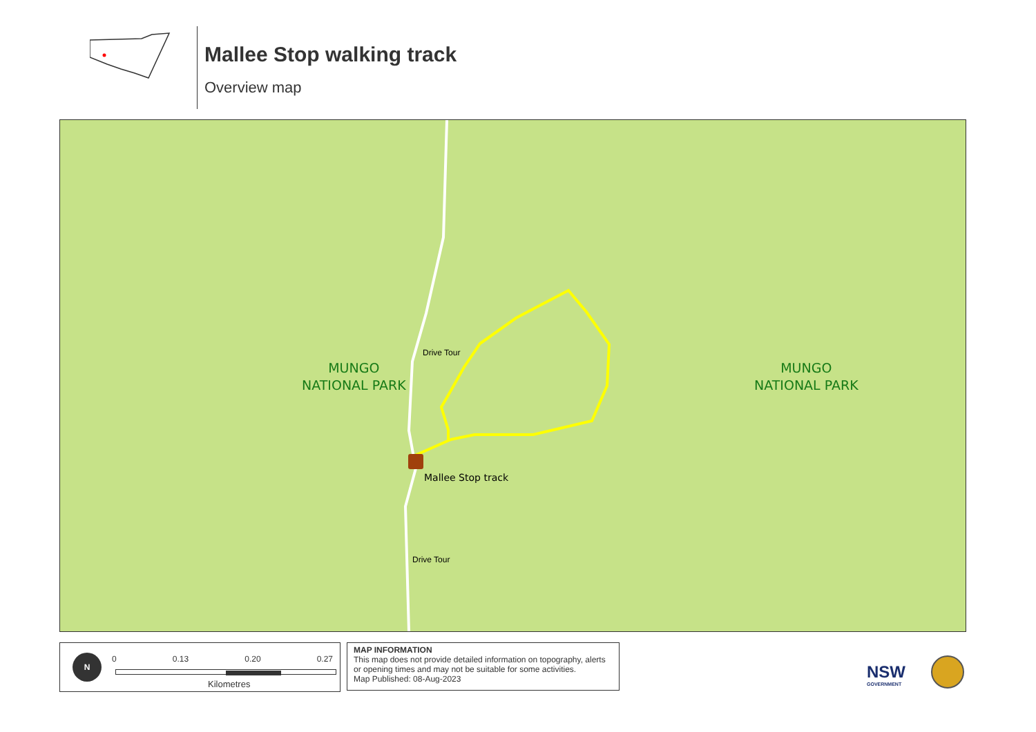Mallee Stop walking track
Overview map
MUNGO
NATIONAL PARK
MUNGO
NATIONAL PARK
Mallee Stop track
Drive Tour
Drive Tour
N 0 0.13 0.20 0.27
Kilometres
MAP INFORMATION
This map does not provide detailed information on topography, alerts or opening times and may not be suitable for some activities.
Map Published: 08-Aug-2023
NSW
GOVERNMENT